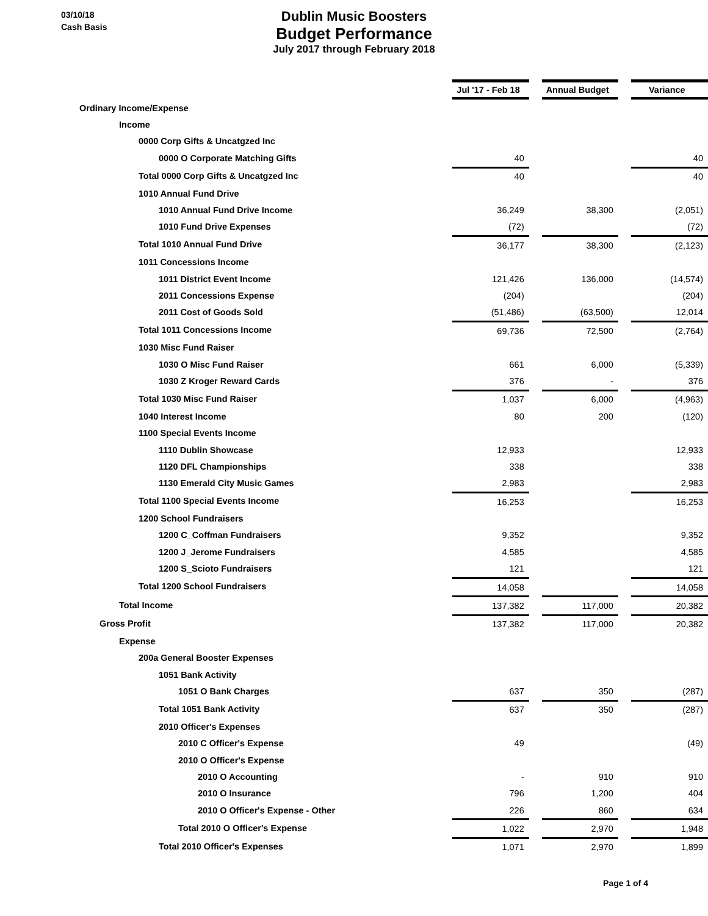03/10/18
Cash Basis
Dublin Music Boosters
Budget Performance
July 2017 through February 2018
| | Jul '17 - Feb 18 | | Annual Budget | | Variance |
| Ordinary Income/Expense | | | | | |
| Income | | | | | |
| 0000 Corp Gifts & Uncatgzed Inc | | | | | |
| 0000 O Corporate Matching Gifts | 40 | | | | 40 |
| Total 0000 Corp Gifts & Uncatgzed Inc | 40 | | | | 40 |
| 1010 Annual Fund Drive | | | | | |
| 1010 Annual Fund Drive Income | 36,249 | | 38,300 | | (2,051) |
| 1010 Fund Drive Expenses | (72) | | | | (72) |
| Total 1010 Annual Fund Drive | 36,177 | | 38,300 | | (2,123) |
| 1011 Concessions Income | | | | | |
| 1011 District Event Income | 121,426 | | 136,000 | | (14,574) |
| 2011 Concessions Expense | (204) | | | | (204) |
| 2011 Cost of Goods Sold | (51,486) | | (63,500) | | 12,014 |
| Total 1011 Concessions Income | 69,736 | | 72,500 | | (2,764) |
| 1030 Misc Fund Raiser | | | | | |
| 1030 O Misc Fund Raiser | 661 | | 6,000 | | (5,339) |
| 1030 Z Kroger Reward Cards | 376 | | - | | 376 |
| Total 1030 Misc Fund Raiser | 1,037 | | 6,000 | | (4,963) |
| 1040 Interest Income | 80 | | 200 | | (120) |
| 1100 Special Events Income | | | | | |
| 1110 Dublin Showcase | 12,933 | | | | 12,933 |
| 1120 DFL Championships | 338 | | | | 338 |
| 1130 Emerald City Music Games | 2,983 | | | | 2,983 |
| Total 1100 Special Events Income | 16,253 | | | | 16,253 |
| 1200 School Fundraisers | | | | | |
| 1200 C_Coffman Fundraisers | 9,352 | | | | 9,352 |
| 1200 J_Jerome Fundraisers | 4,585 | | | | 4,585 |
| 1200 S_Scioto Fundraisers | 121 | | | | 121 |
| Total 1200 School Fundraisers | 14,058 | | | | 14,058 |
| Total Income | 137,382 | | 117,000 | | 20,382 |
| Gross Profit | 137,382 | | 117,000 | | 20,382 |
| Expense | | | | | |
| 200a General Booster Expenses | | | | | |
| 1051 Bank Activity | | | | | |
| 1051 O Bank Charges | 637 | | 350 | | (287) |
| Total 1051 Bank Activity | 637 | | 350 | | (287) |
| 2010 Officer's Expenses | | | | | |
| 2010 C Officer's Expense | 49 | | | | (49) |
| 2010 O Officer's Expense | | | | | |
| 2010 O Accounting | - | | 910 | | 910 |
| 2010 O Insurance | 796 | | 1,200 | | 404 |
| 2010 O Officer's Expense - Other | 226 | | 860 | | 634 |
| Total 2010 O Officer's Expense | 1,022 | | 2,970 | | 1,948 |
| Total 2010 Officer's Expenses | 1,071 | | 2,970 | | 1,899 |
Page 1 of 4